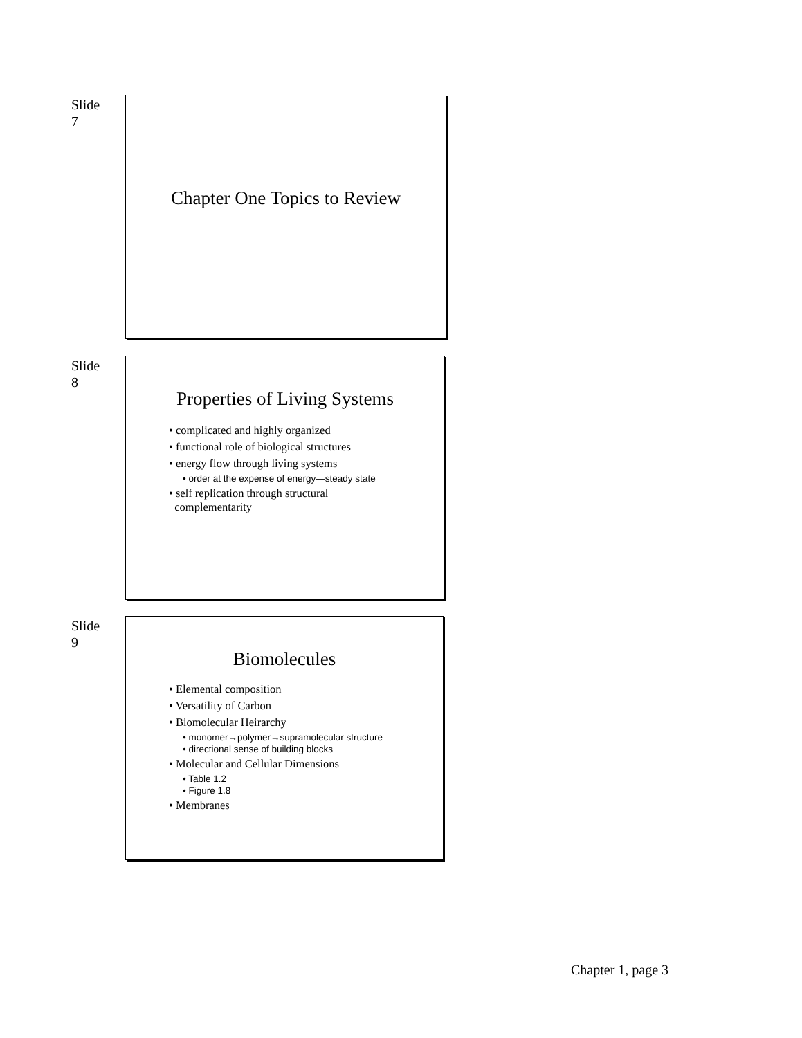Slide
7
Chapter One Topics to Review
Slide
8
Properties of Living Systems
• complicated and highly organized
• functional role of biological structures
• energy flow through living systems
• order at the expense of energy—steady state
• self replication through structural
complementarity
Slide
9
Biomolecules
• Elemental composition
• Versatility of Carbon
• Biomolecular Heirarchy
• monomer→polymer→supramolecular structure
• directional sense of building blocks
• Molecular and Cellular Dimensions
• Table 1.2
• Figure 1.8
• Membranes
Chapter 1, page 3